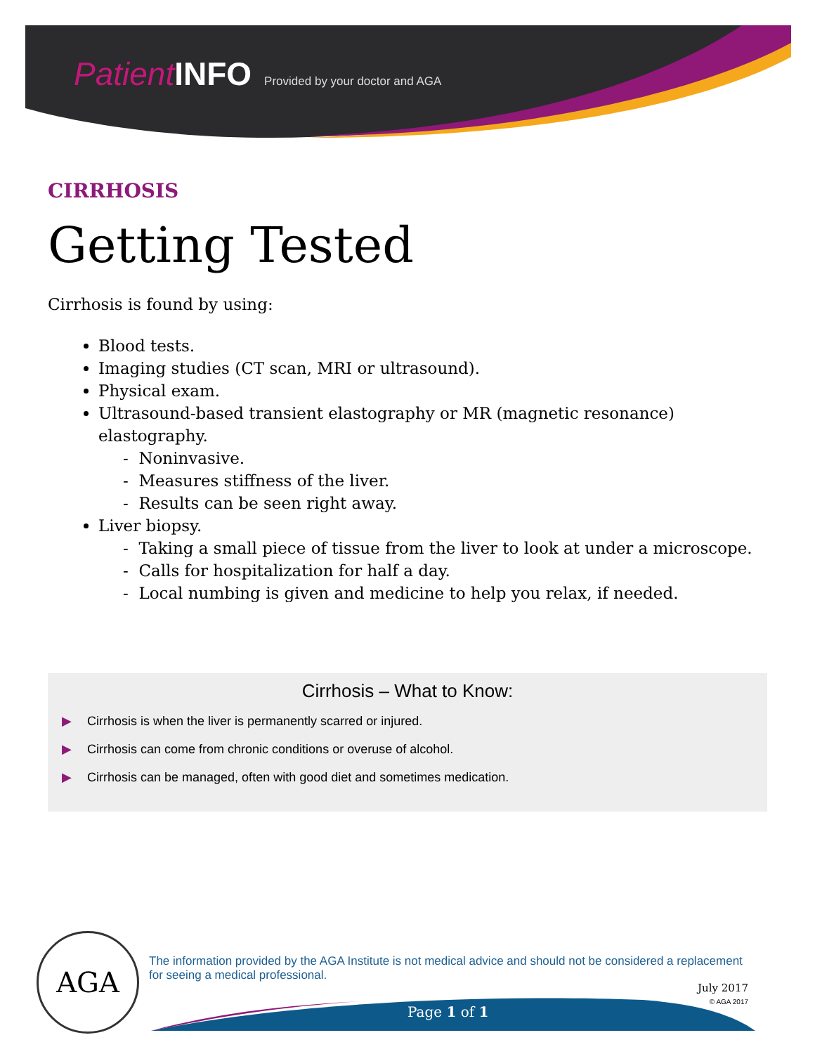Patient INFO Provided by your doctor and AGA
CIRRHOSIS
Getting Tested
Cirrhosis is found by using:
Blood tests.
Imaging studies (CT scan, MRI or ultrasound).
Physical exam.
Ultrasound-based transient elastography or MR (magnetic resonance) elastography.
- Noninvasive.
- Measures stiffness of the liver.
- Results can be seen right away.
Liver biopsy.
- Taking a small piece of tissue from the liver to look at under a microscope.
- Calls for hospitalization for half a day.
- Local numbing is given and medicine to help you relax, if needed.
Cirrhosis – What to Know:
▶ Cirrhosis is when the liver is permanently scarred or injured.
▶ Cirrhosis can come from chronic conditions or overuse of alcohol.
▶ Cirrhosis can be managed, often with good diet and sometimes medication.
AGA
The information provided by the AGA Institute is not medical advice and should not be considered a replacement for seeing a medical professional.
July 2017
© AGA 2017
Page 1 of 1